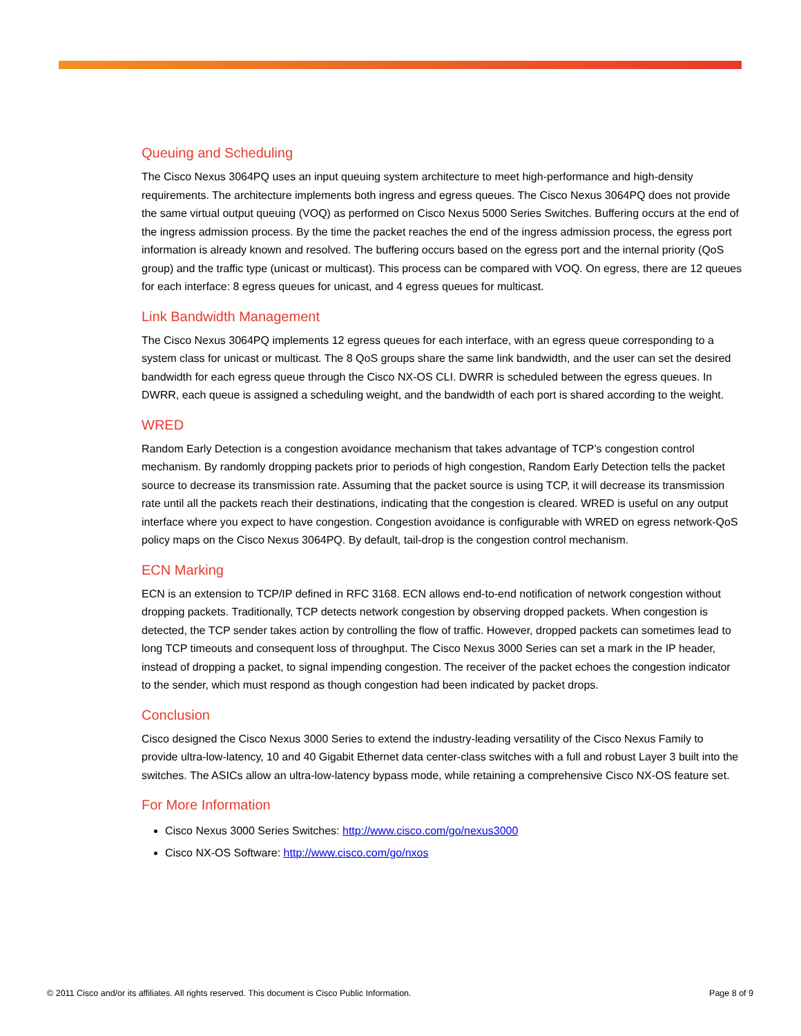Queuing and Scheduling
The Cisco Nexus 3064PQ uses an input queuing system architecture to meet high-performance and high-density requirements. The architecture implements both ingress and egress queues. The Cisco Nexus 3064PQ does not provide the same virtual output queuing (VOQ) as performed on Cisco Nexus 5000 Series Switches. Buffering occurs at the end of the ingress admission process. By the time the packet reaches the end of the ingress admission process, the egress port information is already known and resolved. The buffering occurs based on the egress port and the internal priority (QoS group) and the traffic type (unicast or multicast). This process can be compared with VOQ. On egress, there are 12 queues for each interface: 8 egress queues for unicast, and 4 egress queues for multicast.
Link Bandwidth Management
The Cisco Nexus 3064PQ implements 12 egress queues for each interface, with an egress queue corresponding to a system class for unicast or multicast. The 8 QoS groups share the same link bandwidth, and the user can set the desired bandwidth for each egress queue through the Cisco NX-OS CLI. DWRR is scheduled between the egress queues. In DWRR, each queue is assigned a scheduling weight, and the bandwidth of each port is shared according to the weight.
WRED
Random Early Detection is a congestion avoidance mechanism that takes advantage of TCP’s congestion control mechanism. By randomly dropping packets prior to periods of high congestion, Random Early Detection tells the packet source to decrease its transmission rate. Assuming that the packet source is using TCP, it will decrease its transmission rate until all the packets reach their destinations, indicating that the congestion is cleared. WRED is useful on any output interface where you expect to have congestion. Congestion avoidance is configurable with WRED on egress network-QoS policy maps on the Cisco Nexus 3064PQ. By default, tail-drop is the congestion control mechanism.
ECN Marking
ECN is an extension to TCP/IP defined in RFC 3168. ECN allows end-to-end notification of network congestion without dropping packets. Traditionally, TCP detects network congestion by observing dropped packets. When congestion is detected, the TCP sender takes action by controlling the flow of traffic. However, dropped packets can sometimes lead to long TCP timeouts and consequent loss of throughput. The Cisco Nexus 3000 Series can set a mark in the IP header, instead of dropping a packet, to signal impending congestion. The receiver of the packet echoes the congestion indicator to the sender, which must respond as though congestion had been indicated by packet drops.
Conclusion
Cisco designed the Cisco Nexus 3000 Series to extend the industry-leading versatility of the Cisco Nexus Family to provide ultra-low-latency, 10 and 40 Gigabit Ethernet data center-class switches with a full and robust Layer 3 built into the switches. The ASICs allow an ultra-low-latency bypass mode, while retaining a comprehensive Cisco NX-OS feature set.
For More Information
Cisco Nexus 3000 Series Switches: http://www.cisco.com/go/nexus3000
Cisco NX-OS Software: http://www.cisco.com/go/nxos
© 2011 Cisco and/or its affiliates. All rights reserved. This document is Cisco Public Information. Page 8 of 9